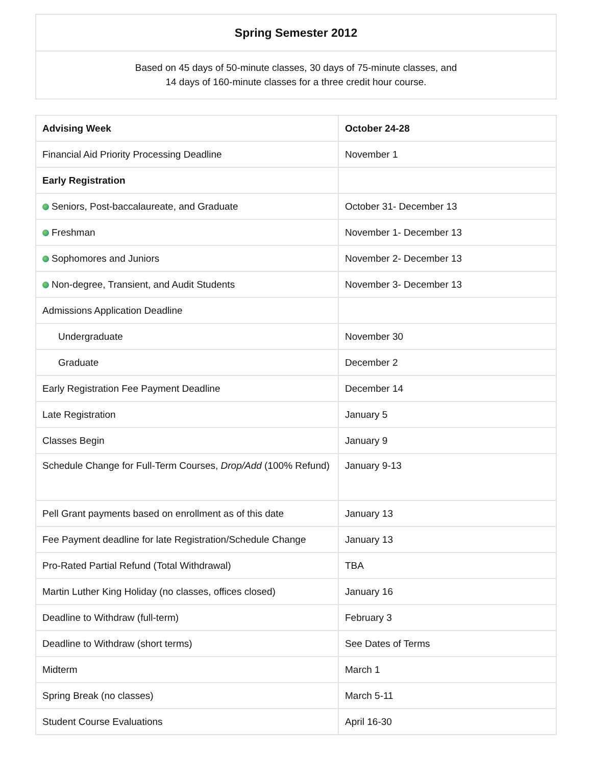| Spring Semester 2012 |
| Based on 45 days of 50-minute classes, 30 days of 75-minute classes, and 14 days of 160-minute classes for a three credit hour course. |
| Advising Week | October 24-28 |
| Financial Aid Priority Processing Deadline | November 1 |
| Early Registration | |
| Seniors, Post-baccalaureate, and Graduate | October 31- December 13 |
| Freshman | November 1- December 13 |
| Sophomores and Juniors | November 2- December 13 |
| Non-degree, Transient, and Audit Students | November 3- December 13 |
| Admissions Application Deadline | |
| Undergraduate | November 30 |
| Graduate | December 2 |
| Early Registration Fee Payment Deadline | December 14 |
| Late Registration | January 5 |
| Classes Begin | January 9 |
| Schedule Change for Full-Term Courses, Drop/Add (100% Refund) | January 9-13 |
| Pell Grant payments based on enrollment as of this date | January 13 |
| Fee Payment deadline for late Registration/Schedule Change | January 13 |
| Pro-Rated Partial Refund (Total Withdrawal) | TBA |
| Martin Luther King Holiday (no classes, offices closed) | January 16 |
| Deadline to Withdraw (full-term) | February 3 |
| Deadline to Withdraw (short terms) | See Dates of Terms |
| Midterm | March 1 |
| Spring Break (no classes) | March 5-11 |
| Student Course Evaluations | April 16-30 |